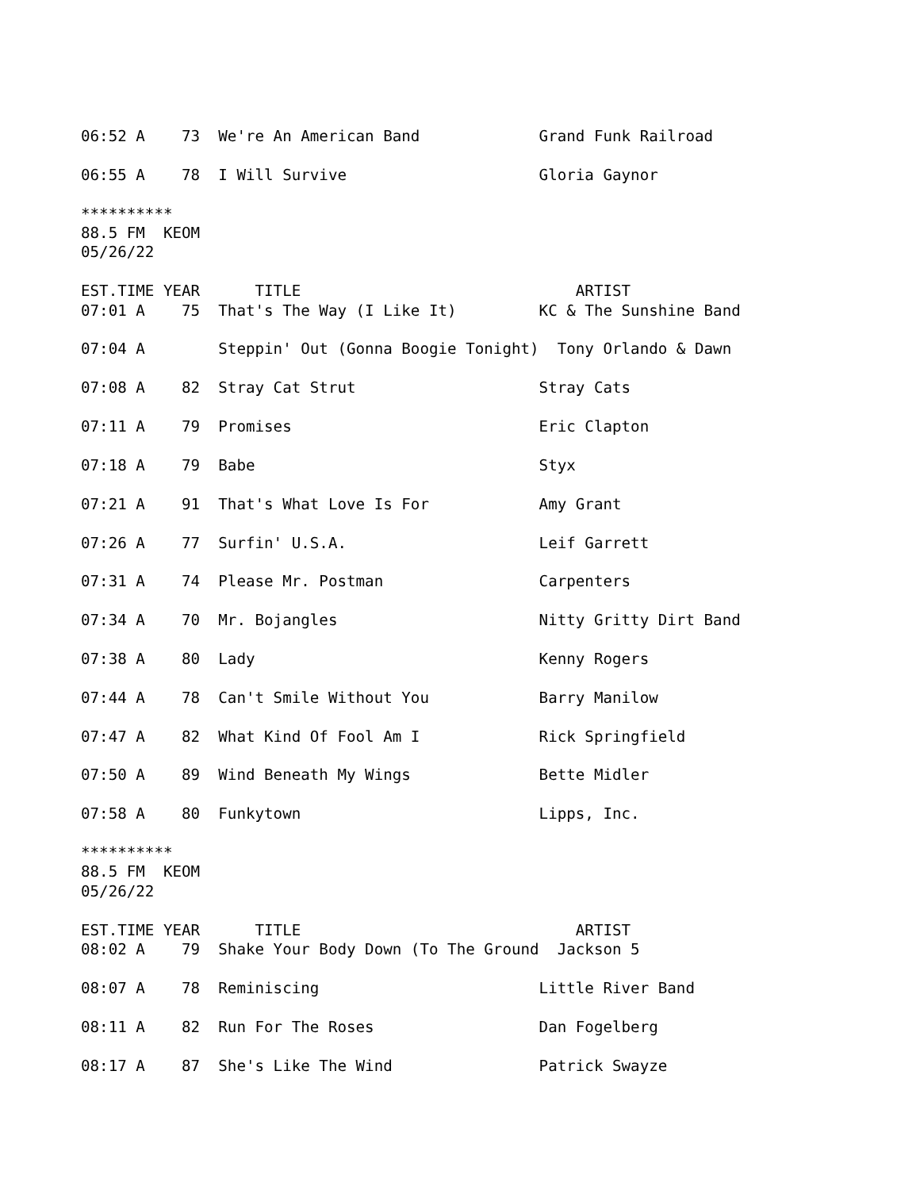06:52 A    73  We're An American Band             Grand Funk Railroad

06:55 A    78  I Will Survive                     Gloria Gaynor

**********
88.5 FM  KEOM
05/26/22

EST.TIME YEAR      TITLE                              ARTIST
07:01 A    75  That's The Way (I Like It)         KC & The Sunshine Band

07:04 A        Steppin' Out (Gonna Boogie Tonight)  Tony Orlando & Dawn

07:08 A    82  Stray Cat Strut                    Stray Cats

07:11 A    79  Promises                           Eric Clapton

07:18 A    79  Babe                               Styx

07:21 A    91  That's What Love Is For            Amy Grant

07:26 A    77  Surfin' U.S.A.                     Leif Garrett

07:31 A    74  Please Mr. Postman                 Carpenters

07:34 A    70  Mr. Bojangles                      Nitty Gritty Dirt Band

07:38 A    80  Lady                               Kenny Rogers

07:44 A    78  Can't Smile Without You            Barry Manilow

07:47 A    82  What Kind Of Fool Am I             Rick Springfield

07:50 A    89  Wind Beneath My Wings              Bette Midler

07:58 A    80  Funkytown                          Lipps, Inc.

**********
88.5 FM  KEOM
05/26/22

EST.TIME YEAR      TITLE                              ARTIST
08:02 A    79  Shake Your Body Down (To The Ground  Jackson 5

08:07 A    78  Reminiscing                        Little River Band

08:11 A    82  Run For The Roses                  Dan Fogelberg

08:17 A    87  She's Like The Wind                Patrick Swayze